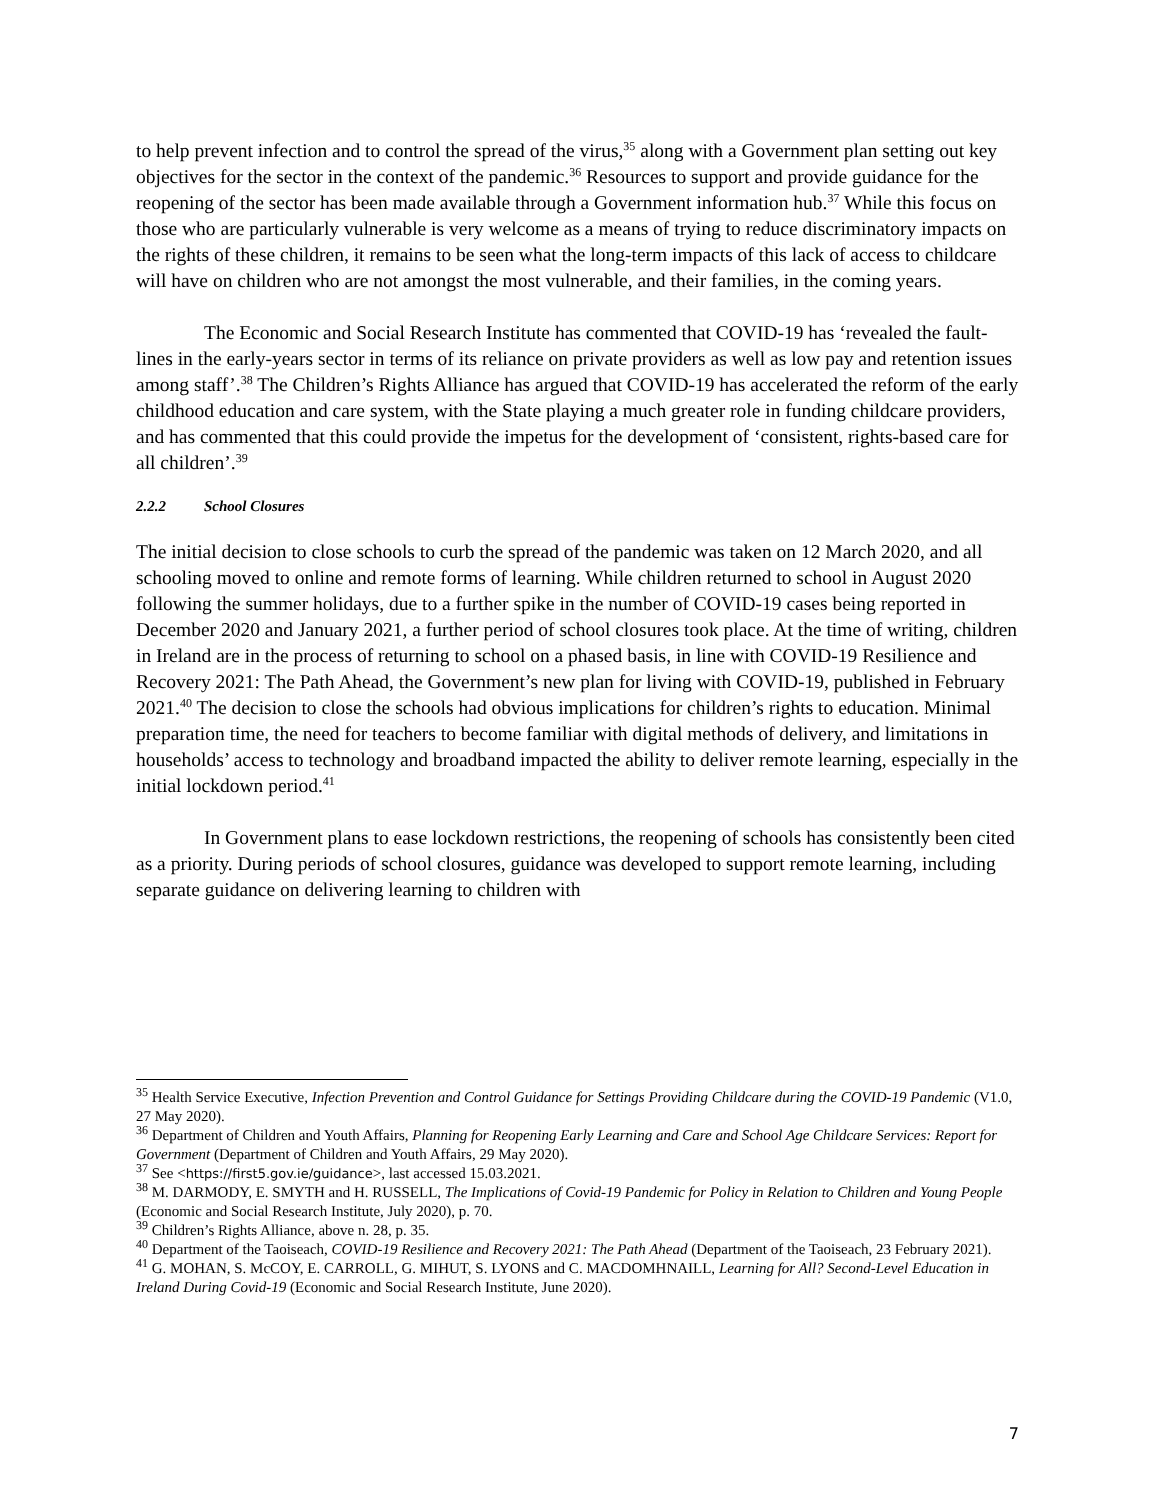to help prevent infection and to control the spread of the virus,<sup>35</sup> along with a Government plan setting out key objectives for the sector in the context of the pandemic.<sup>36</sup> Resources to support and provide guidance for the reopening of the sector has been made available through a Government information hub.<sup>37</sup> While this focus on those who are particularly vulnerable is very welcome as a means of trying to reduce discriminatory impacts on the rights of these children, it remains to be seen what the long-term impacts of this lack of access to childcare will have on children who are not amongst the most vulnerable, and their families, in the coming years.
The Economic and Social Research Institute has commented that COVID-19 has ‘revealed the fault-lines in the early-years sector in terms of its reliance on private providers as well as low pay and retention issues among staff’.<sup>38</sup> The Children’s Rights Alliance has argued that COVID-19 has accelerated the reform of the early childhood education and care system, with the State playing a much greater role in funding childcare providers, and has commented that this could provide the impetus for the development of ‘consistent, rights-based care for all children’.<sup>39</sup>
2.2.2 School Closures
The initial decision to close schools to curb the spread of the pandemic was taken on 12 March 2020, and all schooling moved to online and remote forms of learning. While children returned to school in August 2020 following the summer holidays, due to a further spike in the number of COVID-19 cases being reported in December 2020 and January 2021, a further period of school closures took place. At the time of writing, children in Ireland are in the process of returning to school on a phased basis, in line with COVID-19 Resilience and Recovery 2021: The Path Ahead, the Government’s new plan for living with COVID-19, published in February 2021.<sup>40</sup> The decision to close the schools had obvious implications for children’s rights to education. Minimal preparation time, the need for teachers to become familiar with digital methods of delivery, and limitations in households’ access to technology and broadband impacted the ability to deliver remote learning, especially in the initial lockdown period.<sup>41</sup>
In Government plans to ease lockdown restrictions, the reopening of schools has consistently been cited as a priority. During periods of school closures, guidance was developed to support remote learning, including separate guidance on delivering learning to children with
<sup>35</sup> Health Service Executive, Infection Prevention and Control Guidance for Settings Providing Childcare during the COVID-19 Pandemic (V1.0, 27 May 2020).
<sup>36</sup> Department of Children and Youth Affairs, Planning for Reopening Early Learning and Care and School Age Childcare Services: Report for Government (Department of Children and Youth Affairs, 29 May 2020).
<sup>37</sup> See <https://first5.gov.ie/guidance>, last accessed 15.03.2021.
<sup>38</sup> M. DARMODY, E. SMYTH and H. RUSSELL, The Implications of Covid-19 Pandemic for Policy in Relation to Children and Young People (Economic and Social Research Institute, July 2020), p. 70.
<sup>39</sup> Children’s Rights Alliance, above n. 28, p. 35.
<sup>40</sup> Department of the Taoiseach, COVID-19 Resilience and Recovery 2021: The Path Ahead (Department of the Taoiseach, 23 February 2021).
<sup>41</sup> G. MOHAN, S. McCOY, E. CARROLL, G. MIHUT, S. LYONS and C. MACDOMHNAILL, Learning for All? Second-Level Education in Ireland During Covid-19 (Economic and Social Research Institute, June 2020).
7